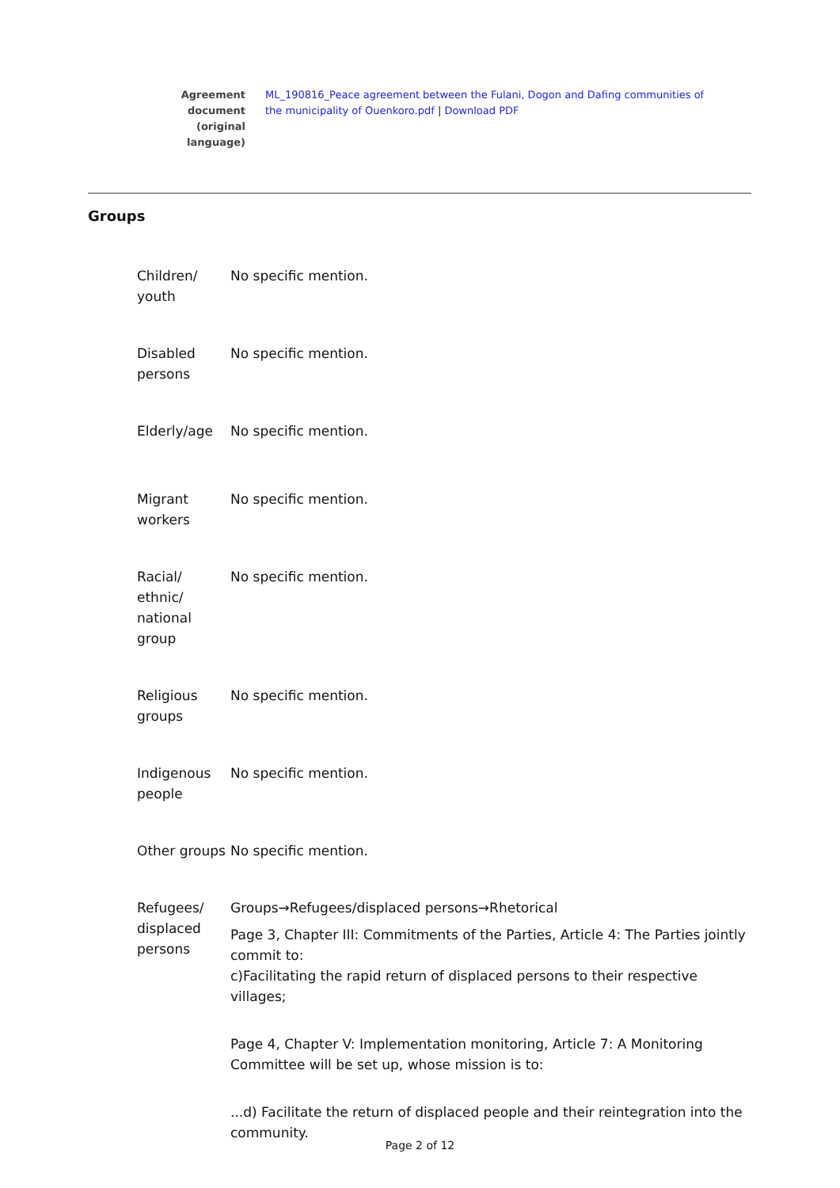Agreement document (original language)
ML_190816_Peace agreement between the Fulani, Dogon and Dafing communities of the municipality of Ouenkoro.pdf | Download PDF
Groups
| Children/ youth | No specific mention. |
| Disabled persons | No specific mention. |
| Elderly/age | No specific mention. |
| Migrant workers | No specific mention. |
| Racial/ ethnic/ national group | No specific mention. |
| Religious groups | No specific mention. |
| Indigenous people | No specific mention. |
| Other groups | No specific mention. |
| Refugees/ displaced persons | Groups→Refugees/displaced persons→Rhetorical Page 3, Chapter III: Commitments of the Parties, Article 4: The Parties jointly commit to: c)Facilitating the rapid return of displaced persons to their respective villages; Page 4, Chapter V: Implementation monitoring, Article 7: A Monitoring Committee will be set up, whose mission is to: ...d) Facilitate the return of displaced people and their reintegration into the community. |
Page 2 of 12